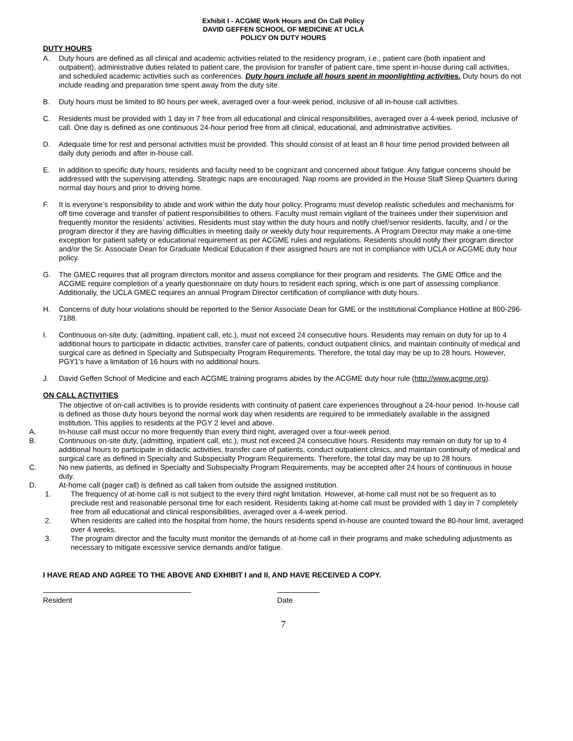Exhibit I - ACGME Work Hours and On Call Policy
DAVID GEFFEN SCHOOL OF MEDICINE AT UCLA
POLICY ON DUTY HOURS
DUTY HOURS
A. Duty hours are defined as all clinical and academic activities related to the residency program, i.e., patient care (both inpatient and outpatient), administrative duties related to patient care, the provision for transfer of patient care, time spent in-house during call activities, and scheduled academic activities such as conferences. Duty hours include all hours spent in moonlighting activities. Duty hours do not include reading and preparation time spent away from the duty site.
B. Duty hours must be limited to 80 hours per week, averaged over a four-week period, inclusive of all in-house call activities.
C. Residents must be provided with 1 day in 7 free from all educational and clinical responsibilities, averaged over a 4-week period, inclusive of call. One day is defined as one continuous 24-hour period free from all clinical, educational, and administrative activities.
D. Adequate time for rest and personal activities must be provided. This should consist of at least an 8 hour time period provided between all daily duty periods and after in-house call.
E. In addition to specific duty hours, residents and faculty need to be cognizant and concerned about fatigue. Any fatigue concerns should be addressed with the supervising attending. Strategic naps are encouraged. Nap rooms are provided in the House Staff Sleep Quarters during normal day hours and prior to driving home.
F. It is everyone’s responsibility to abide and work within the duty hour policy. Programs must develop realistic schedules and mechanisms for off time coverage and transfer of patient responsibilities to others. Faculty must remain vigilant of the trainees under their supervision and frequently monitor the residents’ activities. Residents must stay within the duty hours and notify chief/senior residents, faculty, and / or the program director if they are having difficulties in meeting daily or weekly duty hour requirements. A Program Director may make a one-time exception for patient safety or educational requirement as per ACGME rules and regulations. Residents should notify their program director and/or the Sr. Associate Dean for Graduate Medical Education if their assigned hours are not in compliance with UCLA or ACGME duty hour policy.
G. The GMEC requires that all program directors monitor and assess compliance for their program and residents. The GME Office and the ACGME require completion of a yearly questionnaire on duty hours to resident each spring, which is one part of assessing compliance. Additionally, the UCLA GMEC requires an annual Program Director certification of compliance with duty hours.
H. Concerns of duty hour violations should be reported to the Senior Associate Dean for GME or the institutional Compliance Hotline at 800-296-7188.
I. Continuous on-site duty, (admitting, inpatient call, etc.), must not exceed 24 consecutive hours. Residents may remain on duty for up to 4 additional hours to participate in didactic activities, transfer care of patients, conduct outpatient clinics, and maintain continuity of medical and surgical care as defined in Specialty and Subspecialty Program Requirements. Therefore, the total day may be up to 28 hours. However, PGY1’s have a limitation of 16 hours with no additional hours.
J. David Geffen School of Medicine and each ACGME training programs abides by the ACGME duty hour rule (http://www.acgme.org).
ON CALL ACTIVITIES
The objective of on-call activities is to provide residents with continuity of patient care experiences throughout a 24-hour period. In-house call is defined as those duty hours beyond the normal work day when residents are required to be immediately available in the assigned institution. This applies to residents at the PGY 2 level and above.
A. In-house call must occur no more frequently than every third night, averaged over a four-week period.
B. Continuous on-site duty, (admitting, inpatient call, etc.), must not exceed 24 consecutive hours. Residents may remain on duty for up to 4 additional hours to participate in didactic activities, transfer care of patients, conduct outpatient clinics, and maintain continuity of medical and surgical care as defined in Specialty and Subspecialty Program Requirements. Therefore, the total day may be up to 28 hours.
C. No new patients, as defined in Specialty and Subspecialty Program Requirements, may be accepted after 24 hours of continuous in house duty.
D. At-home call (pager call) is defined as call taken from outside the assigned institution.
1. The frequency of at-home call is not subject to the every third night limitation. However, at-home call must not be so frequent as to preclude rest and reasonable personal time for each resident. Residents taking at-home call must be provided with 1 day in 7 completely free from all educational and clinical responsibilities, averaged over a 4-week period.
2. When residents are called into the hospital from home, the hours residents spend in-house are counted toward the 80-hour limit, averaged over 4 weeks.
3. The program director and the faculty must monitor the demands of at-home call in their programs and make scheduling adjustments as necessary to mitigate excessive service demands and/or fatigue.
I HAVE READ AND AGREE TO THE ABOVE AND EXHIBIT I and II, AND HAVE RECEIVED A COPY.
Resident Date
7